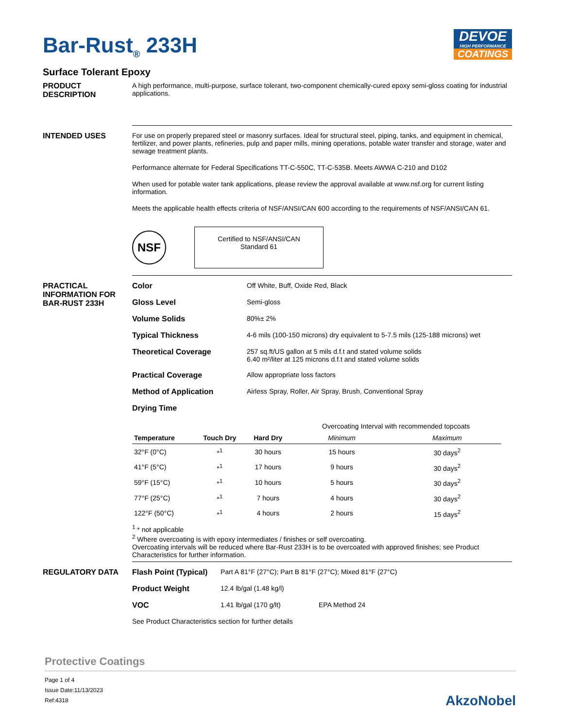Bar-Rust<sub>®</sub> 233H
DEVOE
HIGH PERFORMANCE
COATINGS
Surface Tolerant Epoxy
PRODUCT DESCRIPTION A high performance, multi-purpose, surface tolerant, two-component chemically-cured epoxy semi-gloss coating for industrial applications.
INTENDED USES For use on properly prepared steel or masonry surfaces. Ideal for structural steel, piping, tanks, and equipment in chemical, fertilizer, and power plants, refineries, pulp and paper mills, mining operations, potable water transfer and storage, water and sewage treatment plants.
Performance alternate for Federal Specifications TT-C-550C, TT-C-535B. Meets AWWA C-210 and D102
When used for potable water tank applications, please review the approval available at www.nsf.org for current listing information.
Meets the applicable health effects criteria of NSF/ANSI/CAN 600 according to the requirements of NSF/ANSI/CAN 61.
NSF
Certified to NSF/ANSI/CAN
Standard 61
PRACTICAL INFORMATION FOR BAR-RUST 233H
Color Off White, Buff, Oxide Red, Black
Gloss Level Semi-gloss
Volume Solids 80%± 2%
Typical Thickness 4-6 mils (100-150 microns) dry equivalent to 5-7.5 mils (125-188 microns) wet
Theoretical Coverage 257 sq.ft/US gallon at 5 mils d.f.t and stated volume solids
6.40 m²/liter at 125 microns d.f.t and stated volume solids
Practical Coverage Allow appropriate loss factors
Method of Application Airless Spray, Roller, Air Spray, Brush, Conventional Spray
Drying Time
| | | | Overcoating Interval with recommended topcoats | |
| --- | --- | --- | --- | --- |
| Temperature | Touch Dry | Hard Dry | Minimum | Maximum |
| 32°F (0°C) | *<sup>1</sup> | 30 hours | 15 hours | 30 days<sup>2</sup> |
| 41°F (5°C) | *<sup>1</sup> | 17 hours | 9 hours | 30 days<sup>2</sup> |
| 59°F (15°C) | *<sup>1</sup> | 10 hours | 5 hours | 30 days<sup>2</sup> |
| 77°F (25°C) | *<sup>1</sup> | 7 hours | 4 hours | 30 days<sup>2</sup> |
| 122°F (50°C) | *<sup>1</sup> | 4 hours | 2 hours | 15 days<sup>2</sup> |
<sup>1</sup> * not applicable
<sup>2</sup> Where overcoating is with epoxy intermediates / finishes or self overcoating.
Overcoating intervals will be reduced where Bar-Rust 233H is to be overcoated with approved finishes; see Product Characteristics for further information.
REGULATORY DATA Flash Point (Typical)
Part A 81°F (27°C); Part B 81°F (27°C); Mixed 81°F (27°C)
Product Weight 12.4 lb/gal (1.48 kg/l)
VOC 1.41 lb/gal (170 g/lt) EPA Method 24
See Product Characteristics section for further details
Protective Coatings
Page 1 of 4
Issue Date:11/13/2023
Ref:4318
AkzoNobel